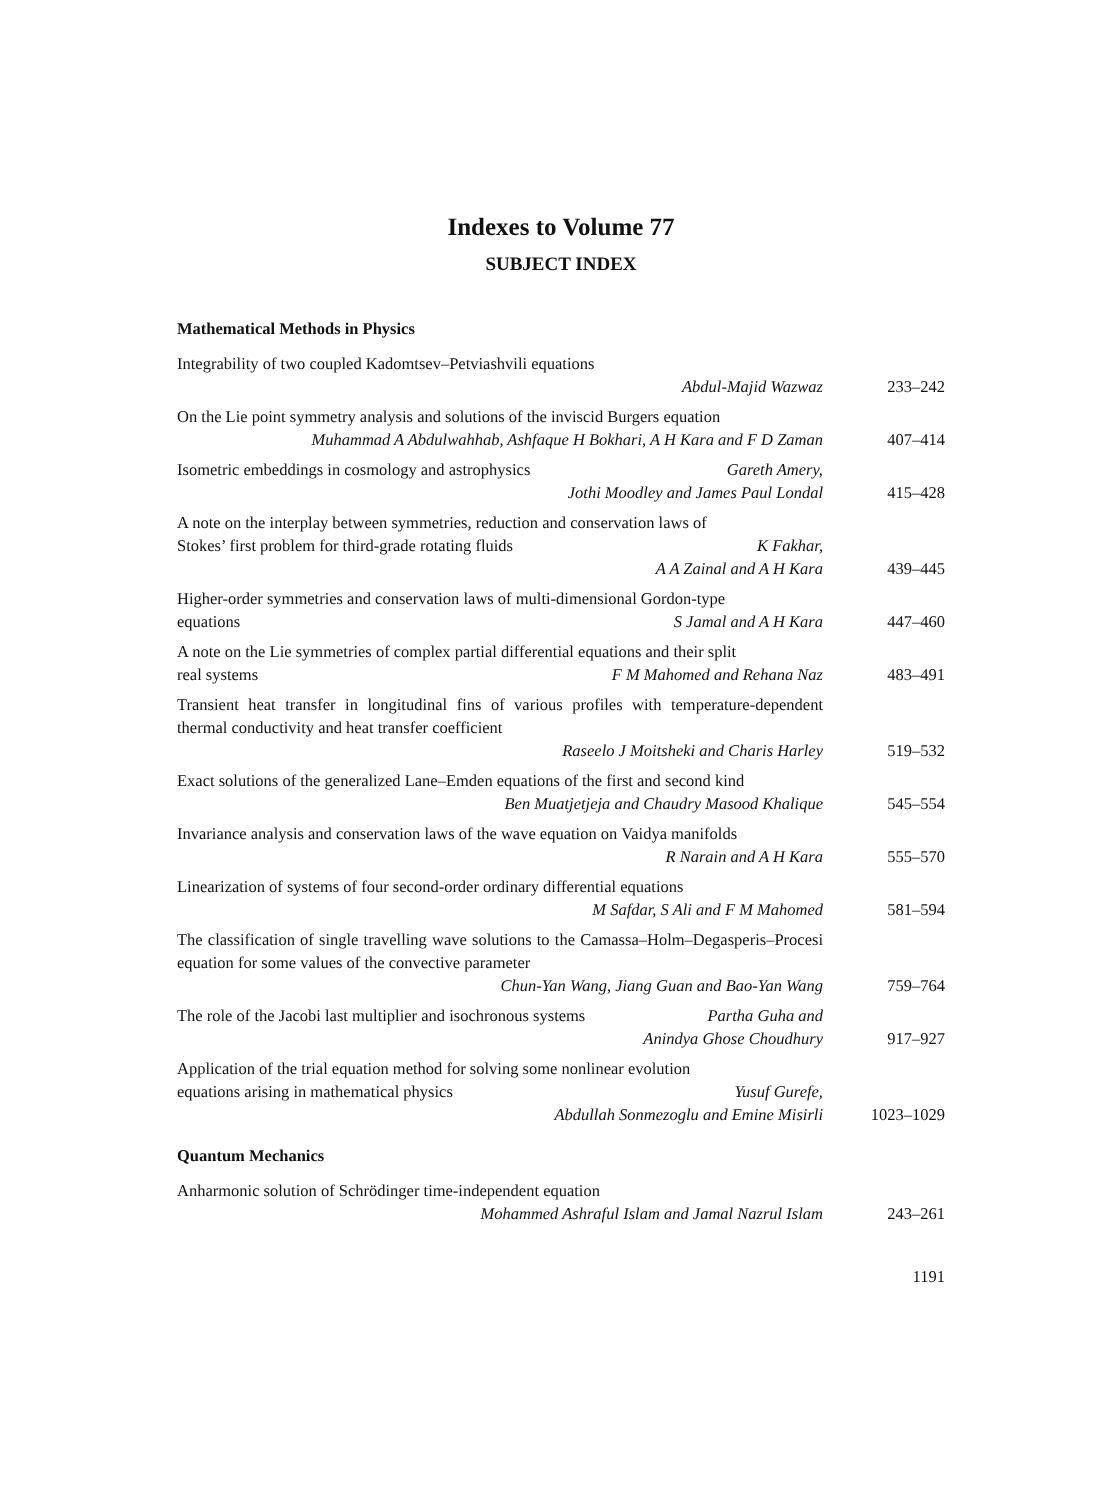Indexes to Volume 77
SUBJECT INDEX
Mathematical Methods in Physics
Integrability of two coupled Kadomtsev–Petviashvili equations
Abdul-Majid Wazwaz 233–242
On the Lie point symmetry analysis and solutions of the inviscid Burgers equation
Muhammad A Abdulwahhab, Ashfaque H Bokhari, A H Kara and F D Zaman
407–414
Isometric embeddings in cosmology and astrophysics Gareth Amery,
Jothi Moodley and James Paul Londal 415–428
A note on the interplay between symmetries, reduction and conservation laws of
Stokes’ first problem for third-grade rotating fluids K Fakhar,
A A Zainal and A H Kara 439–445
Higher-order symmetries and conservation laws of multi-dimensional Gordon-type
equations S Jamal and A H Kara 447–460
A note on the Lie symmetries of complex partial differential equations and their split
real systems F M Mahomed and Rehana Naz 483–491
Transient heat transfer in longitudinal fins of various profiles with temperature-dependent thermal conductivity and heat transfer coefficient
Raseelo J Moitsheki and Charis Harley 519–532
Exact solutions of the generalized Lane–Emden equations of the first and second kind
Ben Muatjetjeja and Chaudry Masood Khalique 545–554
Invariance analysis and conservation laws of the wave equation on Vaidya manifolds
R Narain and A H Kara 555–570
Linearization of systems of four second-order ordinary differential equations
M Safdar, S Ali and F M Mahomed 581–594
The classification of single travelling wave solutions to the Camassa–Holm–Degasperis–Procesi equation for some values of the convective parameter
Chun-Yan Wang, Jiang Guan and Bao-Yan Wang 759–764
The role of the Jacobi last multiplier and isochronous systems Partha Guha and
Anindya Ghose Choudhury 917–927
Application of the trial equation method for solving some nonlinear evolution
equations arising in mathematical physics Yusuf Gurefe,
Abdullah Sonmezoglu and Emine Misirli 1023–1029
Quantum Mechanics
Anharmonic solution of Schrödinger time-independent equation
Mohammed Ashraful Islam and Jamal Nazrul Islam 243–261
1191